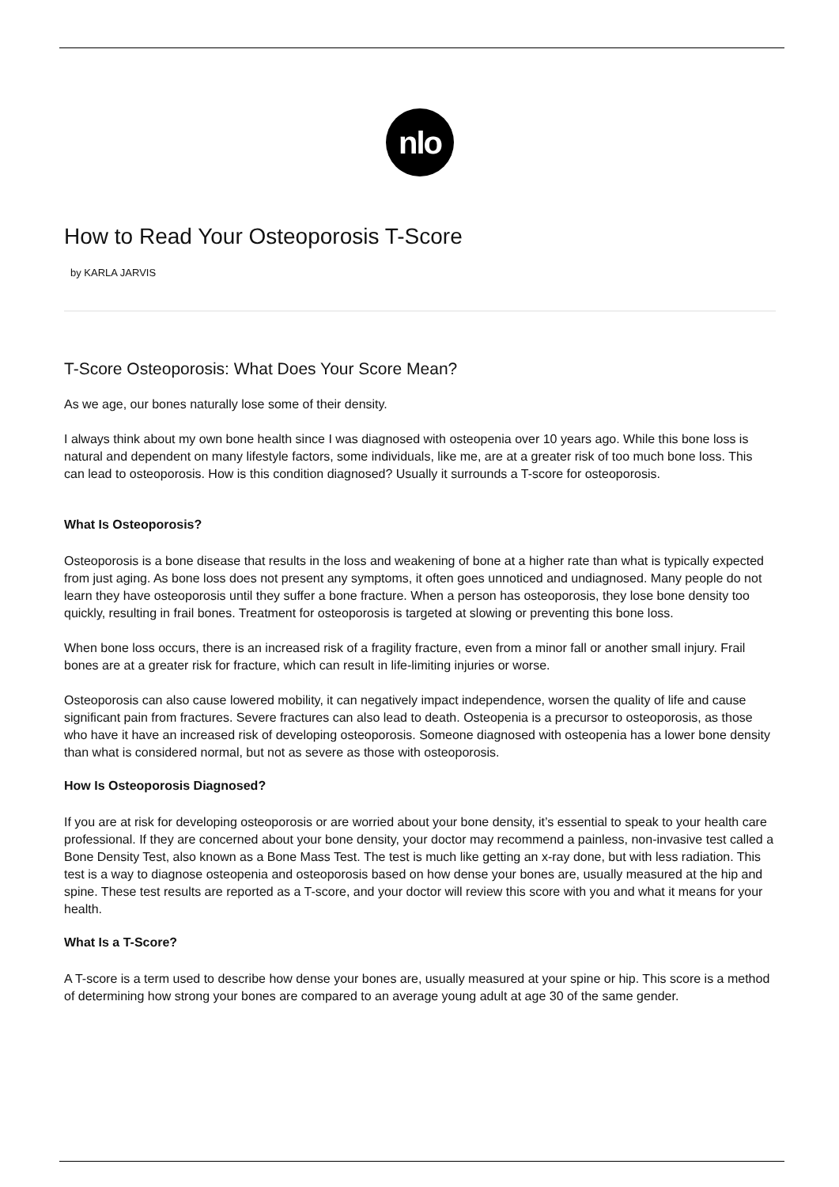nlo
How to Read Your Osteoporosis T-Score
by KARLA JARVIS
T-Score Osteoporosis: What Does Your Score Mean?
As we age, our bones naturally lose some of their density.
I always think about my own bone health since I was diagnosed with osteopenia over 10 years ago. While this bone loss is natural and dependent on many lifestyle factors, some individuals, like me, are at a greater risk of too much bone loss. This can lead to osteoporosis. How is this condition diagnosed? Usually it surrounds a T-score for osteoporosis.
What Is Osteoporosis?
Osteoporosis is a bone disease that results in the loss and weakening of bone at a higher rate than what is typically expected from just aging. As bone loss does not present any symptoms, it often goes unnoticed and undiagnosed. Many people do not learn they have osteoporosis until they suffer a bone fracture. When a person has osteoporosis, they lose bone density too quickly, resulting in frail bones. Treatment for osteoporosis is targeted at slowing or preventing this bone loss.
When bone loss occurs, there is an increased risk of a fragility fracture, even from a minor fall or another small injury. Frail bones are at a greater risk for fracture, which can result in life-limiting injuries or worse.
Osteoporosis can also cause lowered mobility, it can negatively impact independence, worsen the quality of life and cause significant pain from fractures. Severe fractures can also lead to death. Osteopenia is a precursor to osteoporosis, as those who have it have an increased risk of developing osteoporosis. Someone diagnosed with osteopenia has a lower bone density than what is considered normal, but not as severe as those with osteoporosis.
How Is Osteoporosis Diagnosed?
If you are at risk for developing osteoporosis or are worried about your bone density, it’s essential to speak to your health care professional. If they are concerned about your bone density, your doctor may recommend a painless, non-invasive test called a Bone Density Test, also known as a Bone Mass Test. The test is much like getting an x-ray done, but with less radiation. This test is a way to diagnose osteopenia and osteoporosis based on how dense your bones are, usually measured at the hip and spine. These test results are reported as a T-score, and your doctor will review this score with you and what it means for your health.
What Is a T-Score?
A T-score is a term used to describe how dense your bones are, usually measured at your spine or hip. This score is a method of determining how strong your bones are compared to an average young adult at age 30 of the same gender.